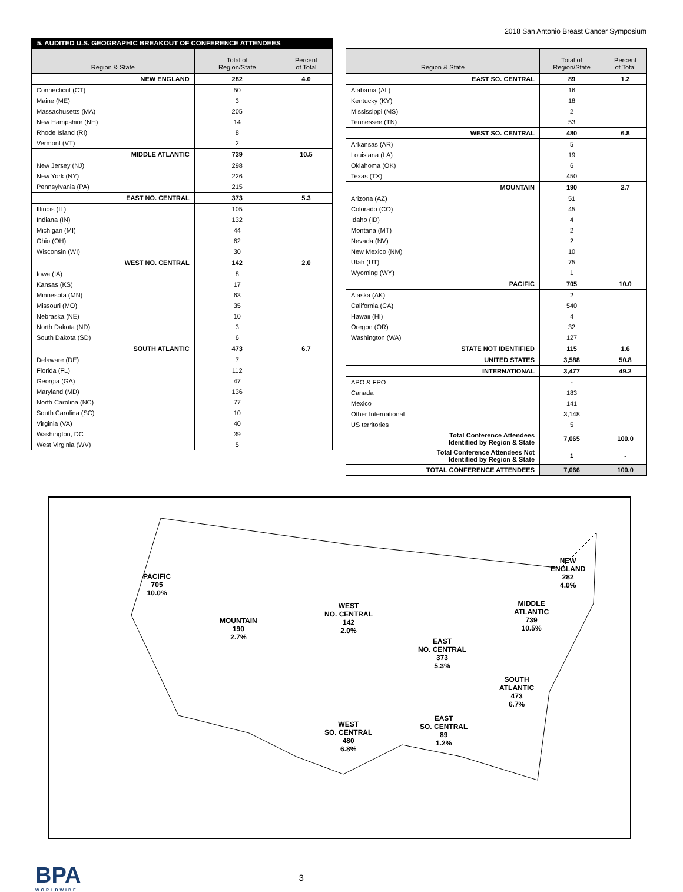2018 San Antonio Breast Cancer Symposium
5. AUDITED U.S. GEOGRAPHIC BREAKOUT OF CONFERENCE ATTENDEES
| Region & State | Total of Region/State | Percent of Total |
| --- | --- | --- |
| NEW ENGLAND | 282 | 4.0 |
| Connecticut (CT) | 50 | |
| Maine (ME) | 3 | |
| Massachusetts (MA) | 205 | |
| New Hampshire (NH) | 14 | |
| Rhode Island (RI) | 8 | |
| Vermont (VT) | 2 | |
| MIDDLE ATLANTIC | 739 | 10.5 |
| New Jersey (NJ) | 298 | |
| New York (NY) | 226 | |
| Pennsylvania (PA) | 215 | |
| EAST NO. CENTRAL | 373 | 5.3 |
| Illinois (IL) | 105 | |
| Indiana (IN) | 132 | |
| Michigan (MI) | 44 | |
| Ohio (OH) | 62 | |
| Wisconsin (WI) | 30 | |
| WEST NO. CENTRAL | 142 | 2.0 |
| Iowa (IA) | 8 | |
| Kansas (KS) | 17 | |
| Minnesota (MN) | 63 | |
| Missouri (MO) | 35 | |
| Nebraska (NE) | 10 | |
| North Dakota (ND) | 3 | |
| South Dakota (SD) | 6 | |
| SOUTH ATLANTIC | 473 | 6.7 |
| Delaware (DE) | 7 | |
| Florida (FL) | 112 | |
| Georgia (GA) | 47 | |
| Maryland (MD) | 136 | |
| North Carolina (NC) | 77 | |
| South Carolina (SC) | 10 | |
| Virginia (VA) | 40 | |
| Washington, DC | 39 | |
| West Virginia (WV) | 5 | |
| Region & State | Total of Region/State | Percent of Total |
| --- | --- | --- |
| EAST SO. CENTRAL | 89 | 1.2 |
| Alabama (AL) | 16 | |
| Kentucky (KY) | 18 | |
| Mississippi (MS) | 2 | |
| Tennessee (TN) | 53 | |
| WEST SO. CENTRAL | 480 | 6.8 |
| Arkansas (AR) | 5 | |
| Louisiana (LA) | 19 | |
| Oklahoma (OK) | 6 | |
| Texas (TX) | 450 | |
| MOUNTAIN | 190 | 2.7 |
| Arizona (AZ) | 51 | |
| Colorado (CO) | 45 | |
| Idaho (ID) | 4 | |
| Montana (MT) | 2 | |
| Nevada (NV) | 2 | |
| New Mexico (NM) | 10 | |
| Utah (UT) | 75 | |
| Wyoming (WY) | 1 | |
| PACIFIC | 705 | 10.0 |
| Alaska (AK) | 2 | |
| California (CA) | 540 | |
| Hawaii (HI) | 4 | |
| Oregon (OR) | 32 | |
| Washington (WA) | 127 | |
| STATE NOT IDENTIFIED | 115 | 1.6 |
| UNITED STATES | 3,588 | 50.8 |
| INTERNATIONAL | 3,477 | 49.2 |
| APO & FPO | - | |
| Canada | 183 | |
| Mexico | 141 | |
| Other International | 3,148 | |
| US territories | 5 | |
| Total Conference Attendees Identified by Region & State | 7,065 | 100.0 |
| Total Conference Attendees Not Identified by Region & State | 1 | - |
| TOTAL CONFERENCE ATTENDEES | 7,066 | 100.0 |
PACIFIC
705
10.0%
MOUNTAIN
190
2.7%
WEST
NO. CENTRAL
142
2.0%
EAST
NO. CENTRAL
373
5.3%
NEW
ENGLAND
282
4.0%
MIDDLE
ATLANTIC
739
10.5%
SOUTH
ATLANTIC
473
6.7%
EAST
SO. CENTRAL
89
1.2%
WEST
SO. CENTRAL
480
6.8%
BPA
WORLDWIDE
3